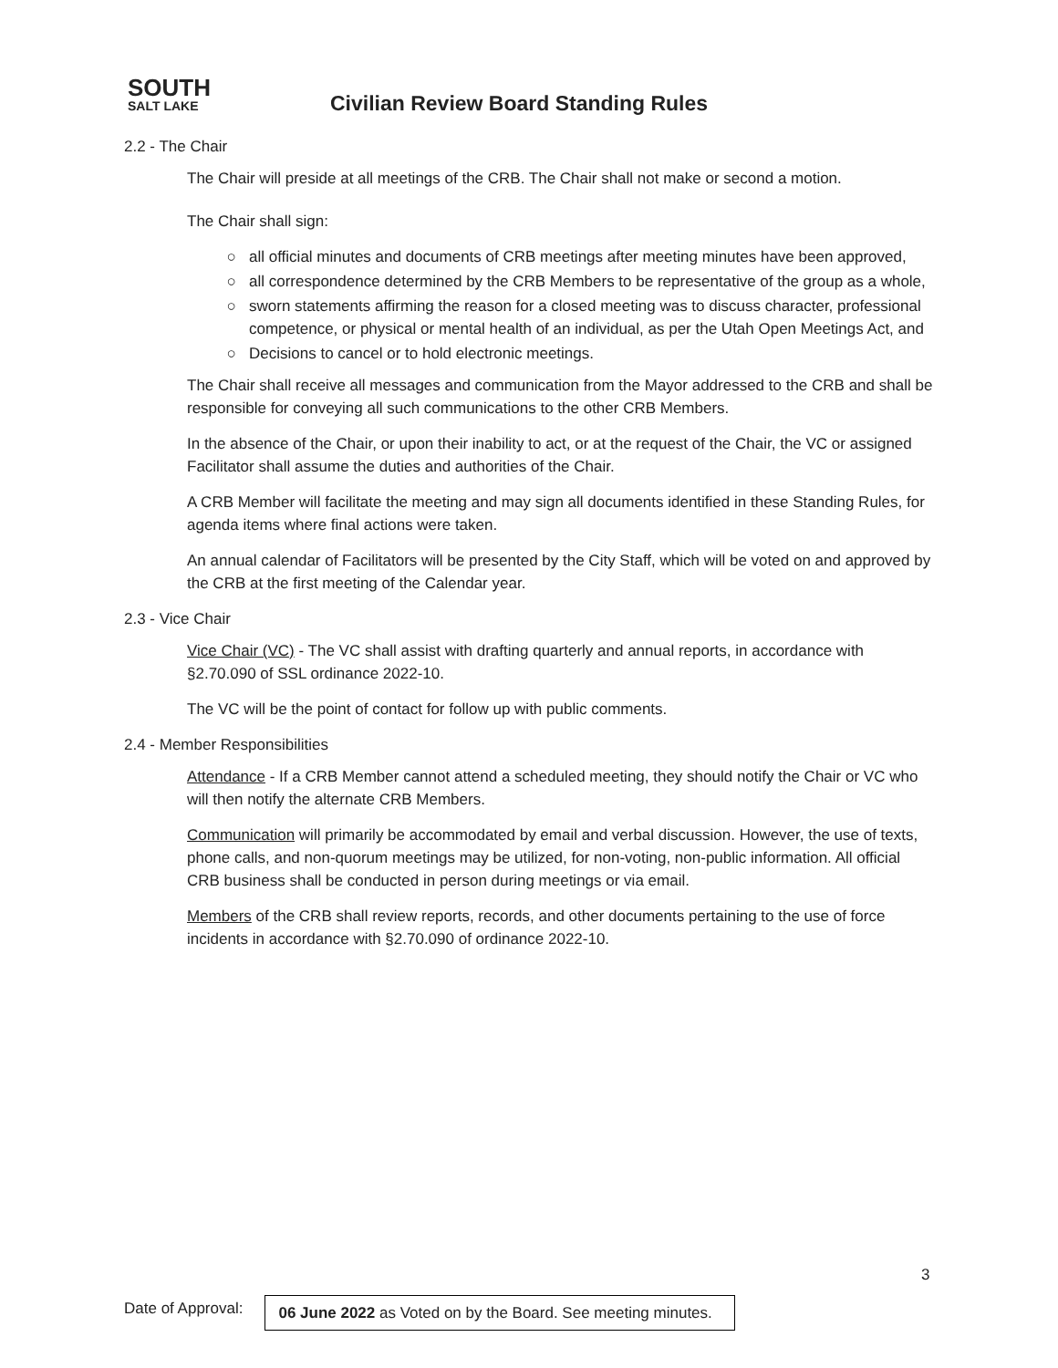SOUTH
SALT LAKE
Civilian Review Board Standing Rules
2.2 - The Chair
The Chair will preside at all meetings of the CRB. The Chair shall not make or second a motion.
The Chair shall sign:
all official minutes and documents of CRB meetings after meeting minutes have been approved,
all correspondence determined by the CRB Members to be representative of the group as a whole,
sworn statements affirming the reason for a closed meeting was to discuss character, professional competence, or physical or mental health of an individual, as per the Utah Open Meetings Act, and
Decisions to cancel or to hold electronic meetings.
The Chair shall receive all messages and communication from the Mayor addressed to the CRB and shall be responsible for conveying all such communications to the other CRB Members.
In the absence of the Chair, or upon their inability to act, or at the request of the Chair, the VC or assigned Facilitator shall assume the duties and authorities of the Chair.
A CRB Member will facilitate the meeting and may sign all documents identified in these Standing Rules, for agenda items where final actions were taken.
An annual calendar of Facilitators will be presented by the City Staff, which will be voted on and approved by the CRB at the first meeting of the Calendar year.
2.3 - Vice Chair
Vice Chair (VC) - The VC shall assist with drafting quarterly and annual reports, in accordance with §2.70.090 of SSL ordinance 2022-10.
The VC will be the point of contact for follow up with public comments.
2.4 - Member Responsibilities
Attendance - If a CRB Member cannot attend a scheduled meeting, they should notify the Chair or VC who will then notify the alternate CRB Members.
Communication will primarily be accommodated by email and verbal discussion. However, the use of texts, phone calls, and non-quorum meetings may be utilized, for non-voting, non-public information. All official CRB business shall be conducted in person during meetings or via email.
Members of the CRB shall review reports, records, and other documents pertaining to the use of force incidents in accordance with §2.70.090 of ordinance 2022-10.
3
Date of Approval:
06 June 2022 as Voted on by the Board. See meeting minutes.